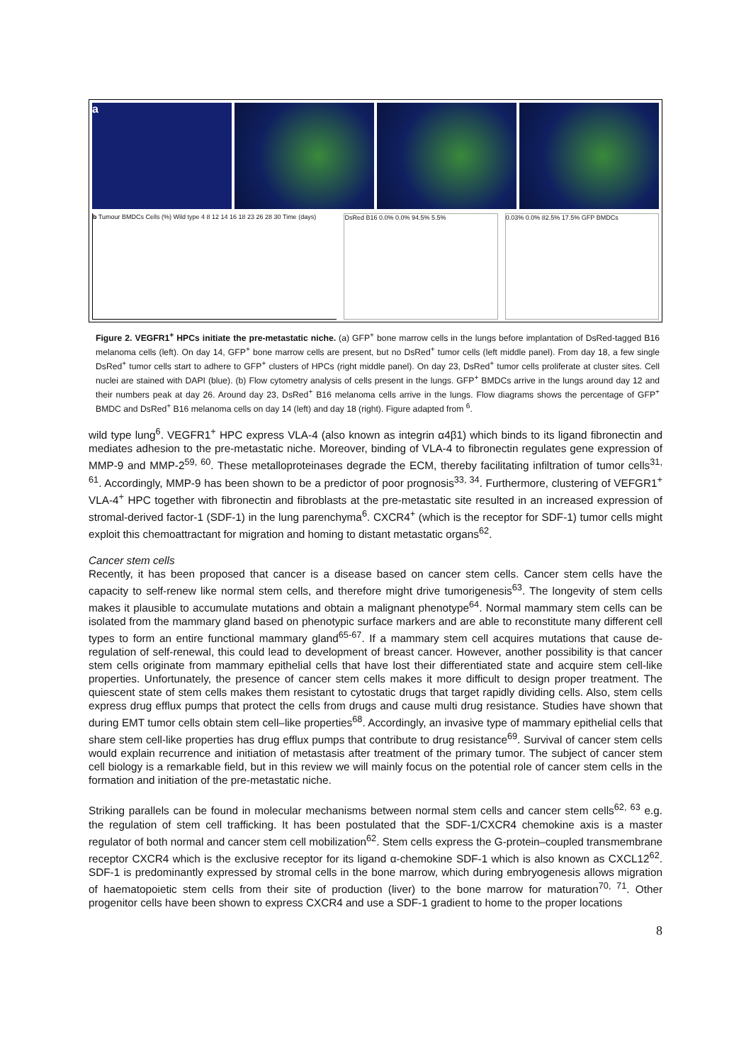a
b Tumour BMDCs Cells (%) Wild type 4 8 12 14 16 18 23 26 28 30 Time (days)
DsRed B16 0.0% 0.0% 94.5% 5.5% 0.03% 0.0% 82.5% 17.5% GFP BMDCs
Figure 2. VEGFR1<sup>+</sup> HPCs initiate the pre-metastatic niche. (a) GFP<sup>+</sup> bone marrow cells in the lungs before implantation of DsRed-tagged B16 melanoma cells (left). On day 14, GFP<sup>+</sup> bone marrow cells are present, but no DsRed<sup>+</sup> tumor cells (left middle panel). From day 18, a few single DsRed<sup>+</sup> tumor cells start to adhere to GFP<sup>+</sup> clusters of HPCs (right middle panel). On day 23, DsRed<sup>+</sup> tumor cells proliferate at cluster sites. Cell nuclei are stained with DAPI (blue). (b) Flow cytometry analysis of cells present in the lungs. GFP<sup>+</sup> BMDCs arrive in the lungs around day 12 and their numbers peak at day 26. Around day 23, DsRed<sup>+</sup> B16 melanoma cells arrive in the lungs. Flow diagrams shows the percentage of GFP<sup>+</sup> BMDC and DsRed<sup>+</sup> B16 melanoma cells on day 14 (left) and day 18 (right). Figure adapted from <sup>6</sup>.
wild type lung<sup>6</sup>. VEGFR1<sup>+</sup> HPC express VLA-4 (also known as integrin α4β1) which binds to its ligand fibronectin and mediates adhesion to the pre-metastatic niche. Moreover, binding of VLA-4 to fibronectin regulates gene expression of MMP-9 and MMP-2<sup>59, 60</sup>. These metalloproteinases degrade the ECM, thereby facilitating infiltration of tumor cells<sup>31, 61</sup>. Accordingly, MMP-9 has been shown to be a predictor of poor prognosis<sup>33, 34</sup>. Furthermore, clustering of VEFGR1<sup>+</sup> VLA-4<sup>+</sup> HPC together with fibronectin and fibroblasts at the pre-metastatic site resulted in an increased expression of stromal-derived factor-1 (SDF-1) in the lung parenchyma<sup>6</sup>. CXCR4<sup>+</sup> (which is the receptor for SDF-1) tumor cells might exploit this chemoattractant for migration and homing to distant metastatic organs<sup>62</sup>.
Cancer stem cells
Recently, it has been proposed that cancer is a disease based on cancer stem cells. Cancer stem cells have the capacity to self-renew like normal stem cells, and therefore might drive tumorigenesis<sup>63</sup>. The longevity of stem cells makes it plausible to accumulate mutations and obtain a malignant phenotype<sup>64</sup>. Normal mammary stem cells can be isolated from the mammary gland based on phenotypic surface markers and are able to reconstitute many different cell types to form an entire functional mammary gland<sup>65-67</sup>. If a mammary stem cell acquires mutations that cause de-regulation of self-renewal, this could lead to development of breast cancer. However, another possibility is that cancer stem cells originate from mammary epithelial cells that have lost their differentiated state and acquire stem cell-like properties. Unfortunately, the presence of cancer stem cells makes it more difficult to design proper treatment. The quiescent state of stem cells makes them resistant to cytostatic drugs that target rapidly dividing cells. Also, stem cells express drug efflux pumps that protect the cells from drugs and cause multi drug resistance. Studies have shown that during EMT tumor cells obtain stem cell–like properties<sup>68</sup>. Accordingly, an invasive type of mammary epithelial cells that share stem cell-like properties has drug efflux pumps that contribute to drug resistance<sup>69</sup>. Survival of cancer stem cells would explain recurrence and initiation of metastasis after treatment of the primary tumor. The subject of cancer stem cell biology is a remarkable field, but in this review we will mainly focus on the potential role of cancer stem cells in the formation and initiation of the pre-metastatic niche.
Striking parallels can be found in molecular mechanisms between normal stem cells and cancer stem cells<sup>62, 63</sup> e.g. the regulation of stem cell trafficking. It has been postulated that the SDF-1/CXCR4 chemokine axis is a master regulator of both normal and cancer stem cell mobilization<sup>62</sup>. Stem cells express the G-protein–coupled transmembrane receptor CXCR4 which is the exclusive receptor for its ligand α-chemokine SDF-1 which is also known as CXCL12<sup>62</sup>. SDF-1 is predominantly expressed by stromal cells in the bone marrow, which during embryogenesis allows migration of haematopoietic stem cells from their site of production (liver) to the bone marrow for maturation<sup>70, 71</sup>. Other progenitor cells have been shown to express CXCR4 and use a SDF-1 gradient to home to the proper locations
8